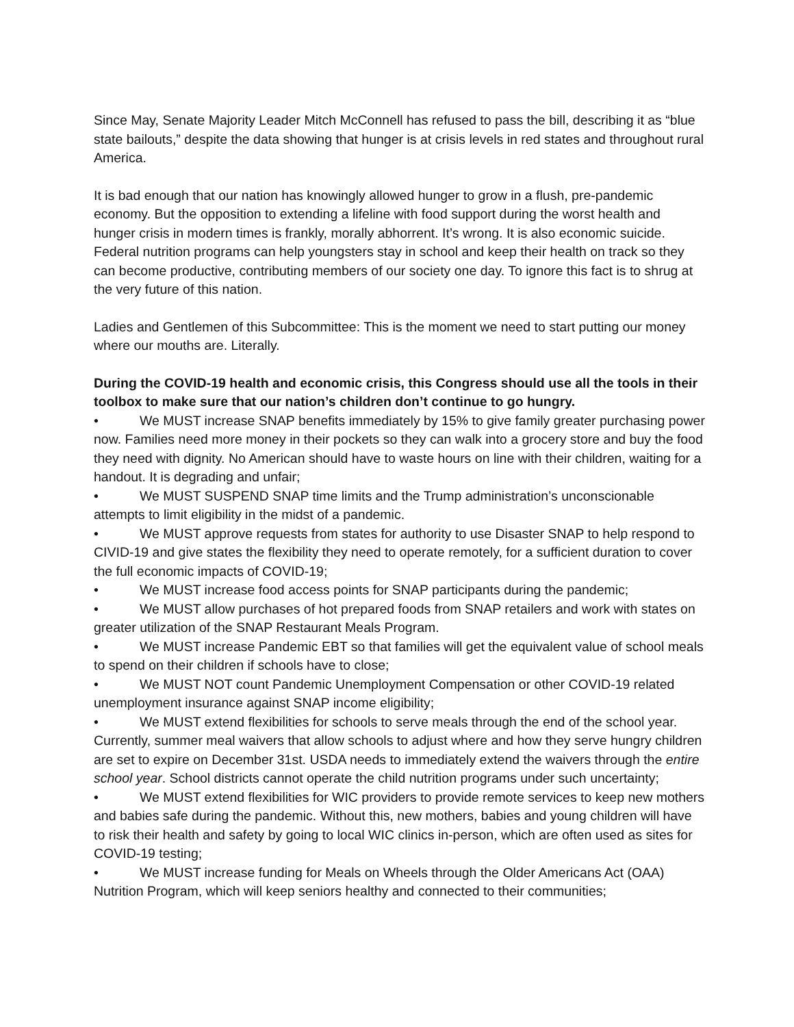Since May, Senate Majority Leader Mitch McConnell has refused to pass the bill, describing it as “blue state bailouts,” despite the data showing that hunger is at crisis levels in red states and throughout rural America.
It is bad enough that our nation has knowingly allowed hunger to grow in a flush, pre-pandemic economy. But the opposition to extending a lifeline with food support during the worst health and hunger crisis in modern times is frankly, morally abhorrent. It’s wrong. It is also economic suicide. Federal nutrition programs can help youngsters stay in school and keep their health on track so they can become productive, contributing members of our society one day. To ignore this fact is to shrug at the very future of this nation.
Ladies and Gentlemen of this Subcommittee: This is the moment we need to start putting our money where our mouths are. Literally.
During the COVID-19 health and economic crisis, this Congress should use all the tools in their toolbox to make sure that our nation’s children don’t continue to go hungry.
• We MUST increase SNAP benefits immediately by 15% to give family greater purchasing power now. Families need more money in their pockets so they can walk into a grocery store and buy the food they need with dignity. No American should have to waste hours on line with their children, waiting for a handout. It is degrading and unfair;
• We MUST SUSPEND SNAP time limits and the Trump administration’s unconscionable attempts to limit eligibility in the midst of a pandemic.
• We MUST approve requests from states for authority to use Disaster SNAP to help respond to CIVID-19 and give states the flexibility they need to operate remotely, for a sufficient duration to cover the full economic impacts of COVID-19;
• We MUST increase food access points for SNAP participants during the pandemic;
• We MUST allow purchases of hot prepared foods from SNAP retailers and work with states on greater utilization of the SNAP Restaurant Meals Program.
• We MUST increase Pandemic EBT so that families will get the equivalent value of school meals to spend on their children if schools have to close;
• We MUST NOT count Pandemic Unemployment Compensation or other COVID-19 related unemployment insurance against SNAP income eligibility;
• We MUST extend flexibilities for schools to serve meals through the end of the school year. Currently, summer meal waivers that allow schools to adjust where and how they serve hungry children are set to expire on December 31st. USDA needs to immediately extend the waivers through the entire school year. School districts cannot operate the child nutrition programs under such uncertainty;
• We MUST extend flexibilities for WIC providers to provide remote services to keep new mothers and babies safe during the pandemic. Without this, new mothers, babies and young children will have to risk their health and safety by going to local WIC clinics in-person, which are often used as sites for COVID-19 testing;
• We MUST increase funding for Meals on Wheels through the Older Americans Act (OAA) Nutrition Program, which will keep seniors healthy and connected to their communities;